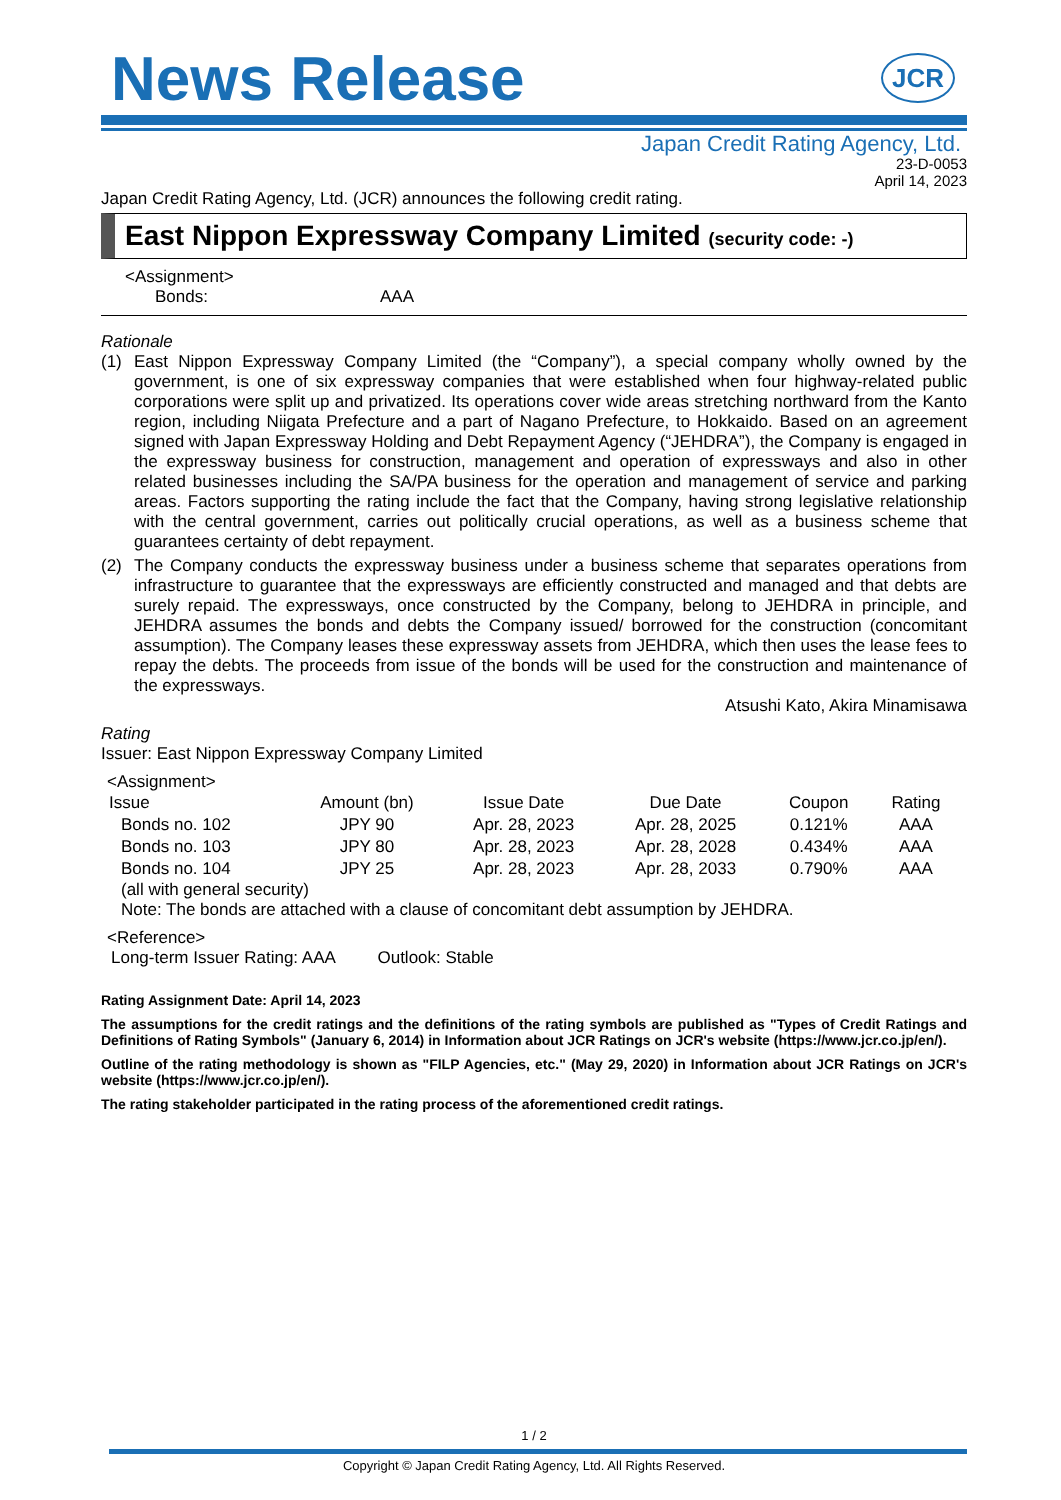JCR
News Release
Japan Credit Rating Agency, Ltd.
23-D-0053
April 14, 2023
Japan Credit Rating Agency, Ltd. (JCR) announces the following credit rating.
East Nippon Expressway Company Limited (security code: -)
<Assignment>
Bonds: AAA
Rationale
(1) East Nippon Expressway Company Limited (the “Company”), a special company wholly owned by the government, is one of six expressway companies that were established when four highway-related public corporations were split up and privatized. Its operations cover wide areas stretching northward from the Kanto region, including Niigata Prefecture and a part of Nagano Prefecture, to Hokkaido. Based on an agreement signed with Japan Expressway Holding and Debt Repayment Agency (“JEHDRA”), the Company is engaged in the expressway business for construction, management and operation of expressways and also in other related businesses including the SA/PA business for the operation and management of service and parking areas. Factors supporting the rating include the fact that the Company, having strong legislative relationship with the central government, carries out politically crucial operations, as well as a business scheme that guarantees certainty of debt repayment.
(2) The Company conducts the expressway business under a business scheme that separates operations from infrastructure to guarantee that the expressways are efficiently constructed and managed and that debts are surely repaid. The expressways, once constructed by the Company, belong to JEHDRA in principle, and JEHDRA assumes the bonds and debts the Company issued/ borrowed for the construction (concomitant assumption). The Company leases these expressway assets from JEHDRA, which then uses the lease fees to repay the debts. The proceeds from issue of the bonds will be used for the construction and maintenance of the expressways.
Atsushi Kato, Akira Minamisawa
Rating
Issuer: East Nippon Expressway Company Limited
<Assignment>
| Issue | Amount (bn) | Issue Date | Due Date | Coupon | Rating |
| --- | --- | --- | --- | --- | --- |
| Bonds no. 102 | JPY 90 | Apr. 28, 2023 | Apr. 28, 2025 | 0.121% | AAA |
| Bonds no. 103 | JPY 80 | Apr. 28, 2023 | Apr. 28, 2028 | 0.434% | AAA |
| Bonds no. 104 | JPY 25 | Apr. 28, 2023 | Apr. 28, 2033 | 0.790% | AAA |
(all with general security)
Note: The bonds are attached with a clause of concomitant debt assumption by JEHDRA.
<Reference>
Long-term Issuer Rating: AAA Outlook: Stable
Rating Assignment Date: April 14, 2023
The assumptions for the credit ratings and the definitions of the rating symbols are published as "Types of Credit Ratings and Definitions of Rating Symbols" (January 6, 2014) in Information about JCR Ratings on JCR's website (https://www.jcr.co.jp/en/).
Outline of the rating methodology is shown as "FILP Agencies, etc." (May 29, 2020) in Information about JCR Ratings on JCR's website (https://www.jcr.co.jp/en/).
The rating stakeholder participated in the rating process of the aforementioned credit ratings.
1 / 2
Copyright © Japan Credit Rating Agency, Ltd. All Rights Reserved.